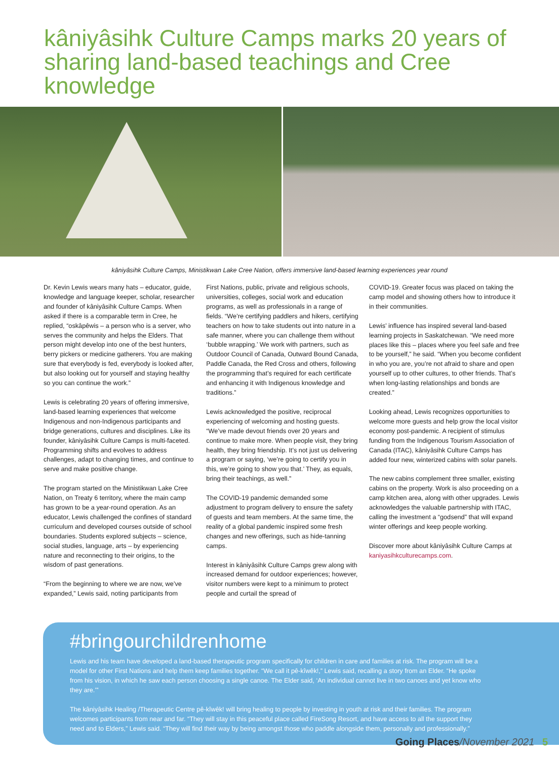kâniyâsihk Culture Camps marks 20 years of sharing land-based teachings and Cree knowledge
kâniyâsihk Culture Camps, Ministikwan Lake Cree Nation, offers immersive land-based learning experiences year round
Dr. Kevin Lewis wears many hats – educator, guide, knowledge and language keeper, scholar, researcher and founder of kâniyâsihk Culture Camps. When asked if there is a comparable term in Cree, he replied, “oskâpêwis – a person who is a server, who serves the community and helps the Elders. That person might develop into one of the best hunters, berry pickers or medicine gatherers. You are making sure that everybody is fed, everybody is looked after, but also looking out for yourself and staying healthy so you can continue the work.”
Lewis is celebrating 20 years of offering immersive, land-based learning experiences that welcome Indigenous and non-Indigenous participants and bridge generations, cultures and disciplines. Like its founder, kâniyâsihk Culture Camps is multi-faceted. Programming shifts and evolves to address challenges, adapt to changing times, and continue to serve and make positive change.
The program started on the Ministikwan Lake Cree Nation, on Treaty 6 territory, where the main camp has grown to be a year-round operation. As an educator, Lewis challenged the confines of standard curriculum and developed courses outside of school boundaries. Students explored subjects – science, social studies, language, arts – by experiencing nature and reconnecting to their origins, to the wisdom of past generations.
“From the beginning to where we are now, we’ve expanded,” Lewis said, noting participants from
First Nations, public, private and religious schools, universities, colleges, social work and education programs, as well as professionals in a range of fields. “We’re certifying paddlers and hikers, certifying teachers on how to take students out into nature in a safe manner, where you can challenge them without ‘bubble wrapping.’ We work with partners, such as Outdoor Council of Canada, Outward Bound Canada, Paddle Canada, the Red Cross and others, following the programming that’s required for each certificate and enhancing it with Indigenous knowledge and traditions.”
Lewis acknowledged the positive, reciprocal experiencing of welcoming and hosting guests. “We’ve made devout friends over 20 years and continue to make more. When people visit, they bring health, they bring friendship. It’s not just us delivering a program or saying, ‘we’re going to certify you in this, we’re going to show you that.’ They, as equals, bring their teachings, as well.”
The COVID-19 pandemic demanded some adjustment to program delivery to ensure the safety of guests and team members. At the same time, the reality of a global pandemic inspired some fresh changes and new offerings, such as hide-tanning camps.
Interest in kâniyâsihk Culture Camps grew along with increased demand for outdoor experiences; however, visitor numbers were kept to a minimum to protect people and curtail the spread of
COVID-19. Greater focus was placed on taking the camp model and showing others how to introduce it in their communities.
Lewis’ influence has inspired several land-based learning projects in Saskatchewan. “We need more places like this – places where you feel safe and free to be yourself,” he said. “When you become confident in who you are, you’re not afraid to share and open yourself up to other cultures, to other friends. That’s when long-lasting relationships and bonds are created.”
Looking ahead, Lewis recognizes opportunities to welcome more guests and help grow the local visitor economy post-pandemic. A recipient of stimulus funding from the Indigenous Tourism Association of Canada (ITAC), kâniyâsihk Culture Camps has added four new, winterized cabins with solar panels.
The new cabins complement three smaller, existing cabins on the property. Work is also proceeding on a camp kitchen area, along with other upgrades. Lewis acknowledges the valuable partnership with ITAC, calling the investment a “godsend” that will expand winter offerings and keep people working.
Discover more about kâniyâsihk Culture Camps at kaniyasihkculturecamps.com.
#bringourchildrenhome
Lewis and his team have developed a land-based therapeutic program specifically for children in care and families at risk. The program will be a model for other First Nations and help them keep families together. “We call it pê-kîwêk!,” Lewis said, recalling a story from an Elder. “He spoke from his vision, in which he saw each person choosing a single canoe. The Elder said, ‘An individual cannot live in two canoes and yet know who they are.’”
The kâniyâsihk Healing /Therapeutic Centre pê-kîwêk! will bring healing to people by investing in youth at risk and their families. The program welcomes participants from near and far. “They will stay in this peaceful place called FireSong Resort, and have access to all the support they need and to Elders,” Lewis said. “They will find their way by being amongst those who paddle alongside them, personally and professionally.”
Going Places/November 2021 5